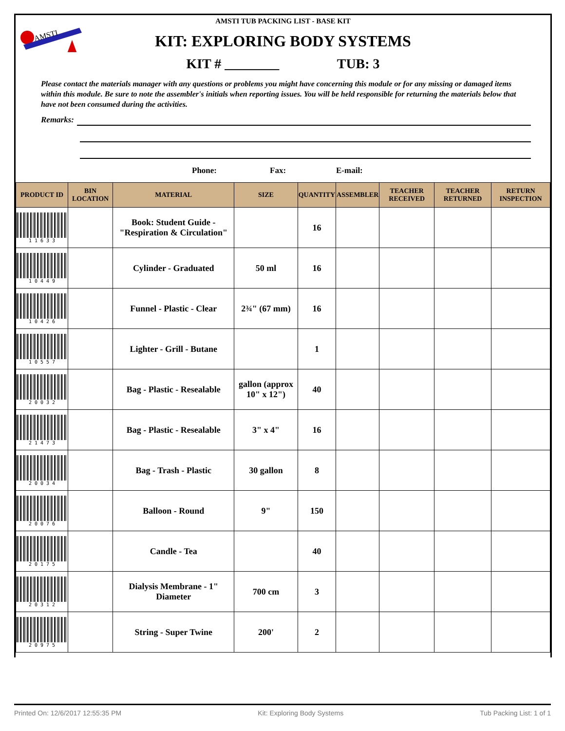AMSTI
AMSTI TUB PACKING LIST - BASE KIT
KIT: EXPLORING BODY SYSTEMS
KIT # ________ TUB: 3
Please contact the materials manager with any questions or problems you might have concerning this module or for any missing or damaged items within this module. Be sure to note the assembler's initials when reporting issues. You will be held responsible for returning the materials below that have not been consumed during the activities.
Remarks:
Phone: Fax: E-mail:
| PRODUCT ID | BIN LOCATION | MATERIAL | SIZE | QUANTITY | ASSEMBLER | TEACHER RECEIVED | TEACHER RETURNED | RETURN INSPECTION |
| --- | --- | --- | --- | --- | --- | --- | --- | --- |
| 1 1 6 3 3 | | Book: Student Guide - "Respiration & Circulation" | | 16 | | | | |
| 1 0 4 4 9 | | Cylinder - Graduated | 50 ml | 16 | | | | |
| 1 0 4 2 6 | | Funnel - Plastic - Clear | 2¾" (67 mm) | 16 | | | | |
| 1 0 5 5 7 | | Lighter - Grill - Butane | | 1 | | | | |
| 2 0 0 3 2 | | Bag - Plastic - Resealable | gallon (approx 10" x 12") | 40 | | | | |
| 2 1 4 7 3 | | Bag - Plastic - Resealable | 3" x 4" | 16 | | | | |
| 2 0 0 3 4 | | Bag - Trash - Plastic | 30 gallon | 8 | | | | |
| 2 0 0 7 6 | | Balloon - Round | 9" | 150 | | | | |
| 2 0 1 7 5 | | Candle - Tea | | 40 | | | | |
| 2 0 3 1 2 | | Dialysis Membrane - 1" Diameter | 700 cm | 3 | | | | |
| 2 0 9 7 5 | | String - Super Twine | 200' | 2 | | | | |
Printed On: 12/6/2017 12:55:35 PM Kit: Exploring Body Systems Tub Packing List: 1 of 1